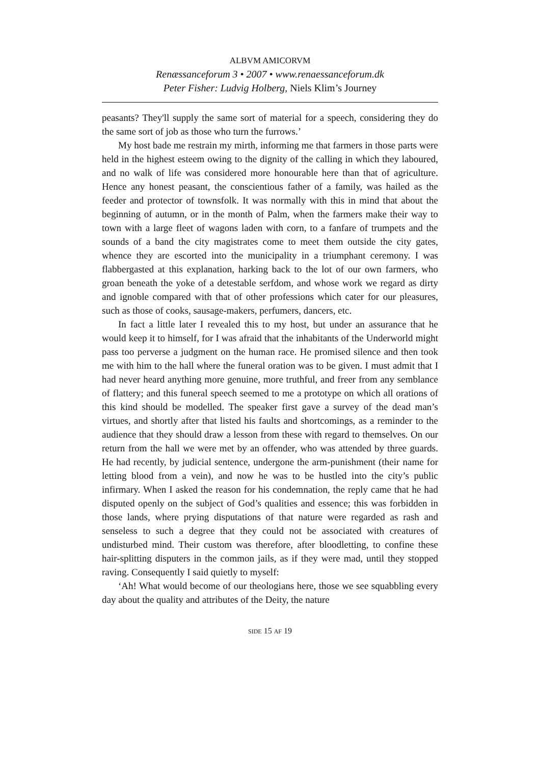ALBVM AMICORVM
Renæssanceforum 3 • 2007 • www.renaessanceforum.dk
Peter Fisher: Ludvig Holberg, Niels Klim’s Journey
peasants? They'll supply the same sort of material for a speech, considering they do the same sort of job as those who turn the furrows.’
My host bade me restrain my mirth, informing me that farmers in those parts were held in the highest esteem owing to the dignity of the calling in which they laboured, and no walk of life was considered more honourable here than that of agriculture. Hence any honest peasant, the conscientious father of a family, was hailed as the feeder and protector of townsfolk. It was normally with this in mind that about the beginning of autumn, or in the month of Palm, when the farmers make their way to town with a large fleet of wagons laden with corn, to a fanfare of trumpets and the sounds of a band the city magistrates come to meet them outside the city gates, whence they are escorted into the municipality in a triumphant ceremony. I was flabbergasted at this explanation, harking back to the lot of our own farmers, who groan beneath the yoke of a detestable serfdom, and whose work we regard as dirty and ignoble compared with that of other professions which cater for our pleasures, such as those of cooks, sausage-makers, perfumers, dancers, etc.
In fact a little later I revealed this to my host, but under an assurance that he would keep it to himself, for I was afraid that the inhabitants of the Underworld might pass too perverse a judgment on the human race. He promised silence and then took me with him to the hall where the funeral oration was to be given. I must admit that I had never heard anything more genuine, more truthful, and freer from any semblance of flattery; and this funeral speech seemed to me a prototype on which all orations of this kind should be modelled. The speaker first gave a survey of the dead man’s virtues, and shortly after that listed his faults and shortcomings, as a reminder to the audience that they should draw a lesson from these with regard to themselves. On our return from the hall we were met by an offender, who was attended by three guards. He had recently, by judicial sentence, undergone the arm-punishment (their name for letting blood from a vein), and now he was to be hustled into the city’s public infirmary. When I asked the reason for his condemnation, the reply came that he had disputed openly on the subject of God’s qualities and essence; this was forbidden in those lands, where prying disputations of that nature were regarded as rash and senseless to such a degree that they could not be associated with creatures of undisturbed mind. Their custom was therefore, after bloodletting, to confine these hair-splitting disputers in the common jails, as if they were mad, until they stopped raving. Consequently I said quietly to myself:
‘Ah! What would become of our theologians here, those we see squabbling every day about the quality and attributes of the Deity, the nature
SIDE 15 AF 19